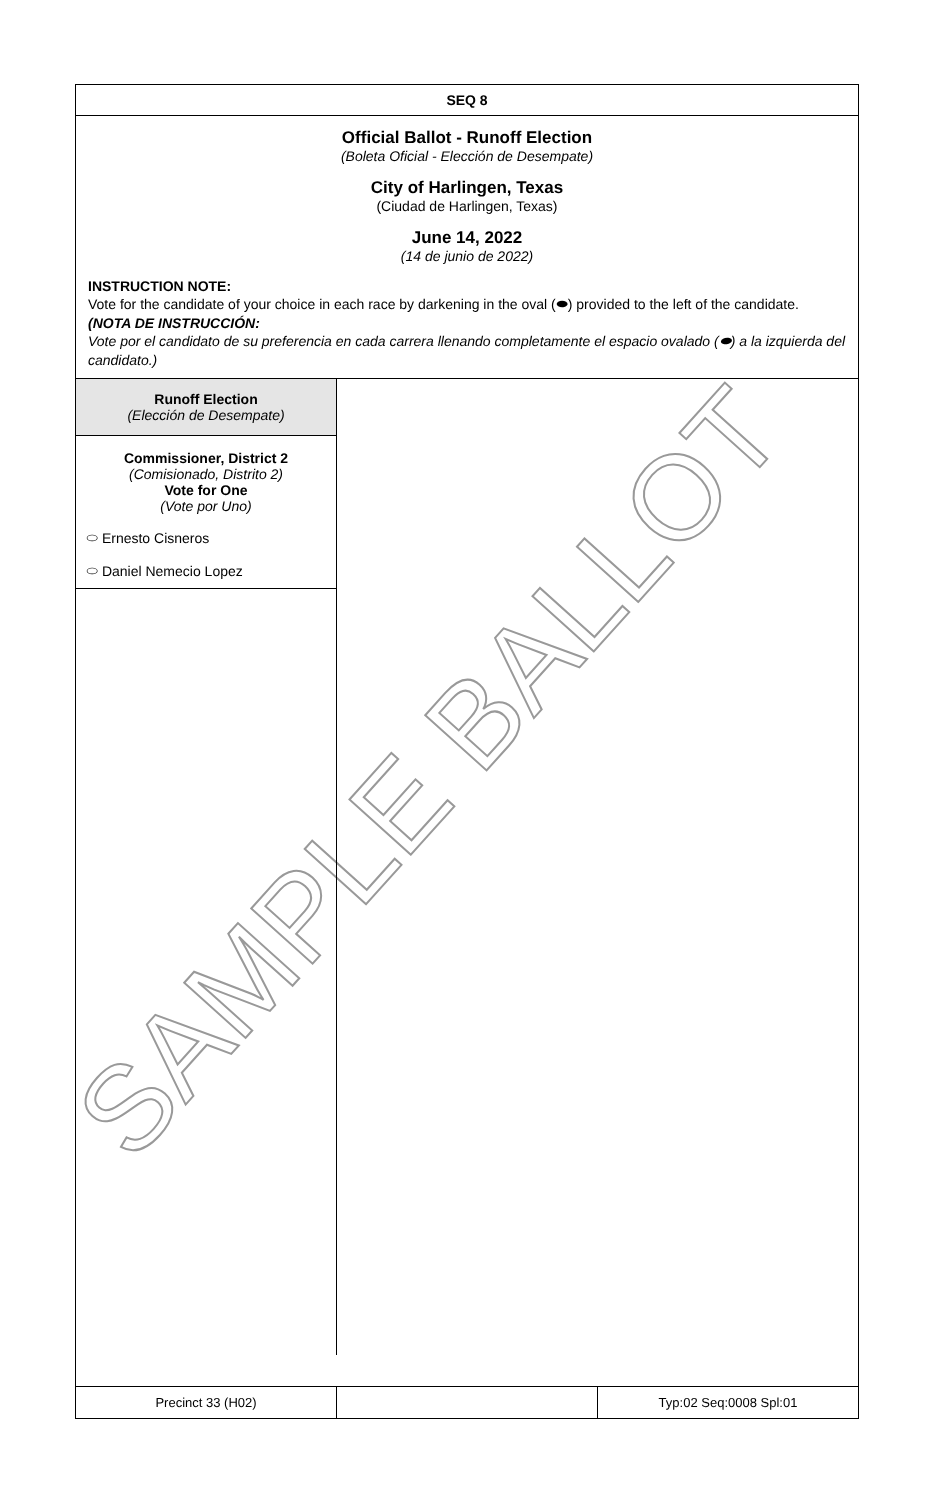SAMPLE BALLOT
SEQ 8
Official Ballot - Runoff Election
(Boleta Oficial - Elección de Desempate)
City of Harlingen, Texas
(Ciudad de Harlingen, Texas)
June 14, 2022
(14 de junio de 2022)
INSTRUCTION NOTE:
Vote for the candidate of your choice in each race by darkening in the oval (⬬) provided to the left of the candidate.
(NOTA DE INSTRUCCIÓN:
Vote por el candidato de su preferencia en cada carrera llenando completamente el espacio ovalado (⬬) a la izquierda del candidato.)
Runoff Election
(Elección de Desempate)
Commissioner, District 2
(Comisionado, Distrito 2)
Vote for One
(Vote por Uno)
⬭ Ernesto Cisneros
⬭ Daniel Nemecio Lopez
Precinct 33 (H02) Typ:02 Seq:0008 Spl:01